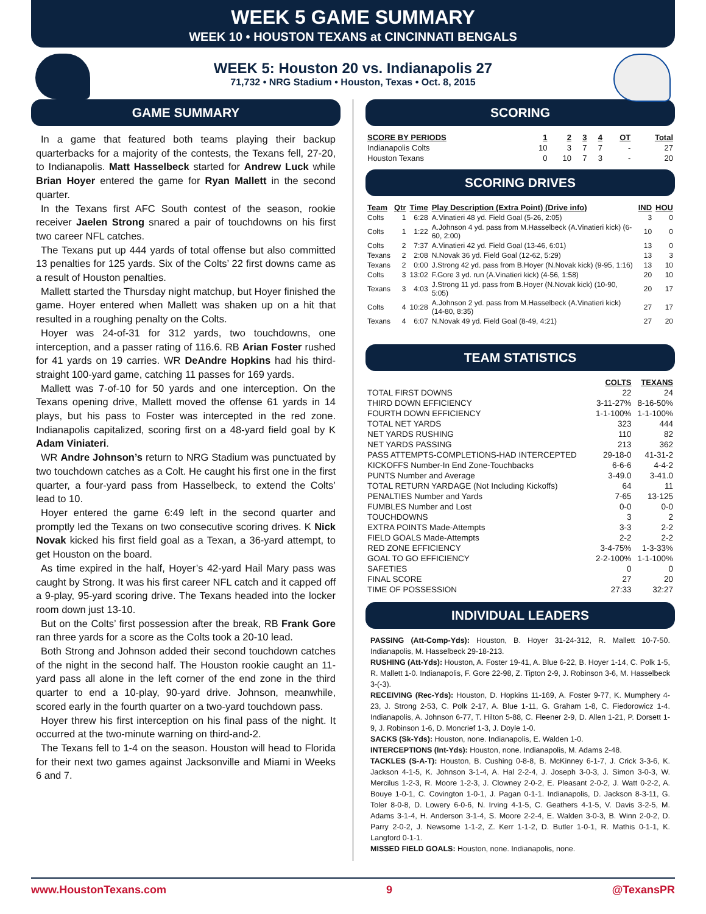WEEK 5 GAME SUMMARY
WEEK 10 • HOUSTON TEXANS at CINCINNATI BENGALS
WEEK 5: Houston 20 vs. Indianapolis 27
71,732 • NRG Stadium • Houston, Texas • Oct. 8, 2015
GAME SUMMARY
In a game that featured both teams playing their backup quarterbacks for a majority of the contests, the Texans fell, 27-20, to Indianapolis. Matt Hasselbeck started for Andrew Luck while Brian Hoyer entered the game for Ryan Mallett in the second quarter.
In the Texans first AFC South contest of the season, rookie receiver Jaelen Strong snared a pair of touchdowns on his first two career NFL catches.
The Texans put up 444 yards of total offense but also committed 13 penalties for 125 yards. Six of the Colts’ 22 first downs came as a result of Houston penalties.
Mallett started the Thursday night matchup, but Hoyer finished the game. Hoyer entered when Mallett was shaken up on a hit that resulted in a roughing penalty on the Colts.
Hoyer was 24-of-31 for 312 yards, two touchdowns, one interception, and a passer rating of 116.6. RB Arian Foster rushed for 41 yards on 19 carries. WR DeAndre Hopkins had his third-straight 100-yard game, catching 11 passes for 169 yards.
Mallett was 7-of-10 for 50 yards and one interception. On the Texans opening drive, Mallett moved the offense 61 yards in 14 plays, but his pass to Foster was intercepted in the red zone. Indianapolis capitalized, scoring first on a 48-yard field goal by K Adam Viniateri.
WR Andre Johnson’s return to NRG Stadium was punctuated by two touchdown catches as a Colt. He caught his first one in the first quarter, a four-yard pass from Hasselbeck, to extend the Colts’ lead to 10.
Hoyer entered the game 6:49 left in the second quarter and promptly led the Texans on two consecutive scoring drives. K Nick Novak kicked his first field goal as a Texan, a 36-yard attempt, to get Houston on the board.
As time expired in the half, Hoyer’s 42-yard Hail Mary pass was caught by Strong. It was his first career NFL catch and it capped off a 9-play, 95-yard scoring drive. The Texans headed into the locker room down just 13-10.
But on the Colts’ first possession after the break, RB Frank Gore ran three yards for a score as the Colts took a 20-10 lead.
Both Strong and Johnson added their second touchdown catches of the night in the second half. The Houston rookie caught an 11-yard pass all alone in the left corner of the end zone in the third quarter to end a 10-play, 90-yard drive. Johnson, meanwhile, scored early in the fourth quarter on a two-yard touchdown pass.
Hoyer threw his first interception on his final pass of the night. It occurred at the two-minute warning on third-and-2.
The Texans fell to 1-4 on the season. Houston will head to Florida for their next two games against Jacksonville and Miami in Weeks 6 and 7.
SCORING
| SCORE BY PERIODS | 1 | 2 | 3 | 4 | OT | Total |
| --- | --- | --- | --- | --- | --- | --- |
| Indianapolis Colts | 10 | 3 | 7 | 7 | - | 27 |
| Houston Texans | 0 | 10 | 7 | 3 | - | 20 |
SCORING DRIVES
| Team | Qtr | Time | Play Description (Extra Point) (Drive info) | IND | HOU |
| --- | --- | --- | --- | --- | --- |
| Colts | 1 | 6:28 | A.Vinatieri 48 yd. Field Goal (5-26, 2:05) | 3 | 0 |
| Colts | 1 | 1:22 | A.Johnson 4 yd. pass from M.Hasselbeck (A.Vinatieri kick) (6-60, 2:00) | 10 | 0 |
| Colts | 2 | 7:37 | A.Vinatieri 42 yd. Field Goal (13-46, 6:01) | 13 | 0 |
| Texans | 2 | 2:08 | N.Novak 36 yd. Field Goal (12-62, 5:29) | 13 | 3 |
| Texans | 2 | 0:00 | J.Strong 42 yd. pass from B.Hoyer (N.Novak kick) (9-95, 1:16) | 13 | 10 |
| Colts | 3 | 13:02 | F.Gore 3 yd. run (A.Vinatieri kick) (4-56, 1:58) | 20 | 10 |
| Texans | 3 | 4:03 | J.Strong 11 yd. pass from B.Hoyer (N.Novak kick) (10-90, 5:05) | 20 | 17 |
| Colts | 4 | 10:28 | A.Johnson 2 yd. pass from M.Hasselbeck (A.Vinatieri kick) (14-80, 8:35) | 27 | 17 |
| Texans | 4 | 6:07 | N.Novak 49 yd. Field Goal (8-49, 4:21) | 27 | 20 |
TEAM STATISTICS
| | COLTS | TEXANS |
| --- | --- | --- |
| TOTAL FIRST DOWNS | 22 | 24 |
| THIRD DOWN EFFICIENCY | 3-11-27% | 8-16-50% |
| FOURTH DOWN EFFICIENCY | 1-1-100% | 1-1-100% |
| TOTAL NET YARDS | 323 | 444 |
| NET YARDS RUSHING | 110 | 82 |
| NET YARDS PASSING | 213 | 362 |
| PASS ATTEMPTS-COMPLETIONS-HAD INTERCEPTED | 29-18-0 | 41-31-2 |
| KICKOFFS Number-In End Zone-Touchbacks | 6-6-6 | 4-4-2 |
| PUNTS Number and Average | 3-49.0 | 3-41.0 |
| TOTAL RETURN YARDAGE (Not Including Kickoffs) | 64 | 11 |
| PENALTIES Number and Yards | 7-65 | 13-125 |
| FUMBLES Number and Lost | 0-0 | 0-0 |
| TOUCHDOWNS | 3 | 2 |
| EXTRA POINTS Made-Attempts | 3-3 | 2-2 |
| FIELD GOALS Made-Attempts | 2-2 | 2-2 |
| RED ZONE EFFICIENCY | 3-4-75% | 1-3-33% |
| GOAL TO GO EFFICIENCY | 2-2-100% | 1-1-100% |
| SAFETIES | 0 | 0 |
| FINAL SCORE | 27 | 20 |
| TIME OF POSSESSION | 27:33 | 32:27 |
INDIVIDUAL LEADERS
PASSING (Att-Comp-Yds): Houston, B. Hoyer 31-24-312, R. Mallett 10-7-50. Indianapolis, M. Hasselbeck 29-18-213.
RUSHING (Att-Yds): Houston, A. Foster 19-41, A. Blue 6-22, B. Hoyer 1-14, C. Polk 1-5, R. Mallett 1-0. Indianapolis, F. Gore 22-98, Z. Tipton 2-9, J. Robinson 3-6, M. Hasselbeck 3-(-3).
RECEIVING (Rec-Yds): Houston, D. Hopkins 11-169, A. Foster 9-77, K. Mumphery 4-23, J. Strong 2-53, C. Polk 2-17, A. Blue 1-11, G. Graham 1-8, C. Fiedorowicz 1-4. Indianapolis, A. Johnson 6-77, T. Hilton 5-88, C. Fleener 2-9, D. Allen 1-21, P. Dorsett 1-9, J. Robinson 1-6, D. Moncrief 1-3, J. Doyle 1-0.
SACKS (Sk-Yds): Houston, none. Indianapolis, E. Walden 1-0.
INTERCEPTIONS (Int-Yds): Houston, none. Indianapolis, M. Adams 2-48.
TACKLES (S-A-T): Houston, B. Cushing 0-8-8, B. McKinney 6-1-7, J. Crick 3-3-6, K. Jackson 4-1-5, K. Johnson 3-1-4, A. Hal 2-2-4, J. Joseph 3-0-3, J. Simon 3-0-3, W. Mercilus 1-2-3, R. Moore 1-2-3, J. Clowney 2-0-2, E. Pleasant 2-0-2, J. Watt 0-2-2, A. Bouye 1-0-1, C. Covington 1-0-1, J. Pagan 0-1-1. Indianapolis, D. Jackson 8-3-11, G. Toler 8-0-8, D. Lowery 6-0-6, N. Irving 4-1-5, C. Geathers 4-1-5, V. Davis 3-2-5, M. Adams 3-1-4, H. Anderson 3-1-4, S. Moore 2-2-4, E. Walden 3-0-3, B. Winn 2-0-2, D. Parry 2-0-2, J. Newsome 1-1-2, Z. Kerr 1-1-2, D. Butler 1-0-1, R. Mathis 0-1-1, K. Langford 0-1-1.
MISSED FIELD GOALS: Houston, none. Indianapolis, none.
www.HoustonTexans.com 9 @TexansPR